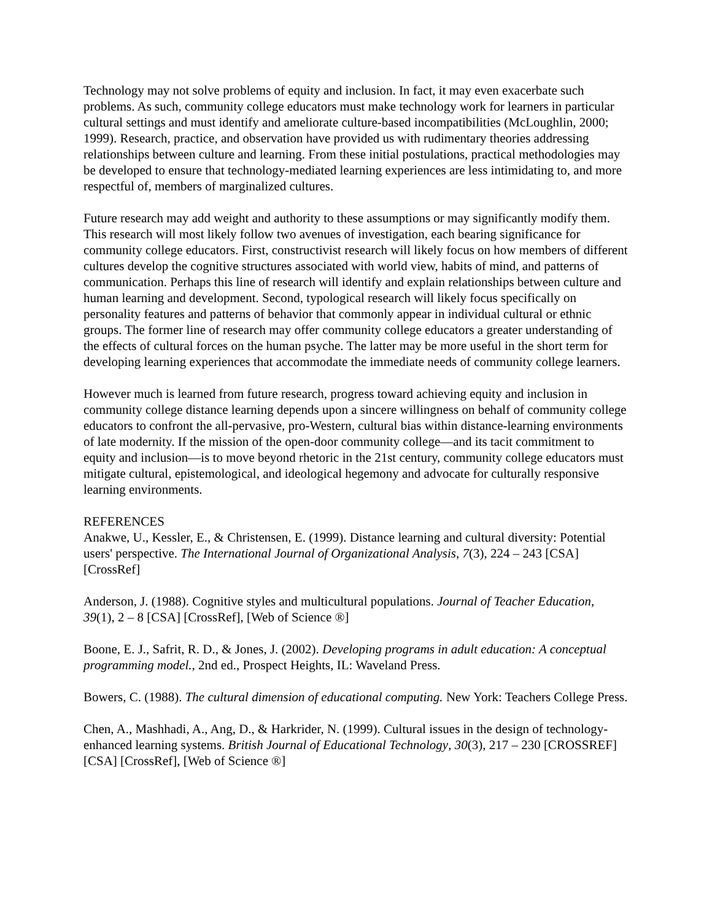Technology may not solve problems of equity and inclusion. In fact, it may even exacerbate such problems. As such, community college educators must make technology work for learners in particular cultural settings and must identify and ameliorate culture-based incompatibilities (McLoughlin, 2000; 1999). Research, practice, and observation have provided us with rudimentary theories addressing relationships between culture and learning. From these initial postulations, practical methodologies may be developed to ensure that technology-mediated learning experiences are less intimidating to, and more respectful of, members of marginalized cultures.
Future research may add weight and authority to these assumptions or may significantly modify them. This research will most likely follow two avenues of investigation, each bearing significance for community college educators. First, constructivist research will likely focus on how members of different cultures develop the cognitive structures associated with world view, habits of mind, and patterns of communication. Perhaps this line of research will identify and explain relationships between culture and human learning and development. Second, typological research will likely focus specifically on personality features and patterns of behavior that commonly appear in individual cultural or ethnic groups. The former line of research may offer community college educators a greater understanding of the effects of cultural forces on the human psyche. The latter may be more useful in the short term for developing learning experiences that accommodate the immediate needs of community college learners.
However much is learned from future research, progress toward achieving equity and inclusion in community college distance learning depends upon a sincere willingness on behalf of community college educators to confront the all-pervasive, pro-Western, cultural bias within distance-learning environments of late modernity. If the mission of the open-door community college—and its tacit commitment to equity and inclusion—is to move beyond rhetoric in the 21st century, community college educators must mitigate cultural, epistemological, and ideological hegemony and advocate for culturally responsive learning environments.
REFERENCES
Anakwe, U., Kessler, E., & Christensen, E. (1999). Distance learning and cultural diversity: Potential users' perspective. The International Journal of Organizational Analysis, 7(3), 224 – 243 [CSA] [CrossRef]
Anderson, J. (1988). Cognitive styles and multicultural populations. Journal of Teacher Education, 39(1), 2 – 8 [CSA] [CrossRef], [Web of Science ®]
Boone, E. J., Safrit, R. D., & Jones, J. (2002). Developing programs in adult education: A conceptual programming model., 2nd ed., Prospect Heights, IL: Waveland Press.
Bowers, C. (1988). The cultural dimension of educational computing. New York: Teachers College Press.
Chen, A., Mashhadi, A., Ang, D., & Harkrider, N. (1999). Cultural issues in the design of technology-enhanced learning systems. British Journal of Educational Technology, 30(3), 217 – 230 [CROSSREF][CSA] [CrossRef], [Web of Science ®]